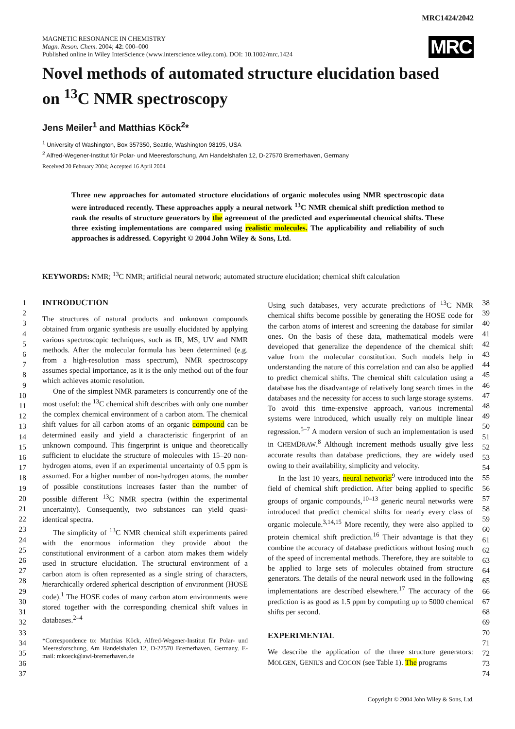MRC1424/2042
MAGNETIC RESONANCE IN CHEMISTRY
Magn. Reson. Chem. 2004; 42: 000–000
Published online in Wiley InterScience (www.interscience.wiley.com). DOI: 10.1002/mrc.1424
MRC
Novel methods of automated structure elucidation based on <sup>13</sup>C NMR spectroscopy
Jens Meiler<sup>1</sup> and Matthias Köck<sup>2</sup>*
<sup>1</sup> University of Washington, Box 357350, Seattle, Washington 98195, USA
<sup>2</sup> Alfred-Wegener-Institut für Polar- und Meeresforschung, Am Handelshafen 12, D-27570 Bremerhaven, Germany
Received 20 February 2004; Accepted 16 April 2004
Three new approaches for automated structure elucidations of organic molecules using NMR spectroscopic data were introduced recently. These approaches apply a neural network <sup>13</sup>C NMR chemical shift prediction method to rank the results of structure generators by the agreement of the predicted and experimental chemical shifts. These three existing implementations are compared using realistic molecules. The applicability and reliability of such approaches is addressed. Copyright © 2004 John Wiley & Sons, Ltd.
KEYWORDS: NMR; <sup>13</sup>C NMR; artificial neural network; automated structure elucidation; chemical shift calculation
1
2
3
4
5
6
7
8
9
10
11
12
13
14
15
16
17
18
19
20
21
22
23
24
25
26
27
28
29
30
31
32
33
34
35
36
37
INTRODUCTION
The structures of natural products and unknown compounds obtained from organic synthesis are usually elucidated by applying various spectroscopic techniques, such as IR, MS, UV and NMR methods. After the molecular formula has been determined (e.g. from a high-resolution mass spectrum), NMR spectroscopy assumes special importance, as it is the only method out of the four which achieves atomic resolution.
One of the simplest NMR parameters is concurrently one of the most useful: the <sup>13</sup>C chemical shift describes with only one number the complex chemical environment of a carbon atom. The chemical shift values for all carbon atoms of an organic compound can be determined easily and yield a characteristic fingerprint of an unknown compound. This fingerprint is unique and theoretically sufficient to elucidate the structure of molecules with 15–20 non-hydrogen atoms, even if an experimental uncertainty of 0.5 ppm is assumed. For a higher number of non-hydrogen atoms, the number of possible constitutions increases faster than the number of possible different <sup>13</sup>C NMR spectra (within the experimental uncertainty). Consequently, two substances can yield quasi-identical spectra.
The simplicity of <sup>13</sup>C NMR chemical shift experiments paired with the enormous information they provide about the constitutional environment of a carbon atom makes them widely used in structure elucidation. The structural environment of a carbon atom is often represented as a single string of characters, hierarchically ordered spherical description of environment (HOSE code).<sup>1</sup> The HOSE codes of many carbon atom environments were stored together with the corresponding chemical shift values in databases.<sup>2–4</sup>
*Correspondence to: Matthias Köck, Alfred-Wegener-Institut für Polar- und Meeresforschung, Am Handelshafen 12, D-27570 Bremerhaven, Germany. E-mail: mkoeck@awi-bremerhaven.de
Using such databases, very accurate predictions of <sup>13</sup>C NMR chemical shifts become possible by generating the HOSE code for the carbon atoms of interest and screening the database for similar ones. On the basis of these data, mathematical models were developed that generalize the dependence of the chemical shift value from the molecular constitution. Such models help in understanding the nature of this correlation and can also be applied to predict chemical shifts. The chemical shift calculation using a database has the disadvantage of relatively long search times in the databases and the necessity for access to such large storage systems. To avoid this time-expensive approach, various incremental systems were introduced, which usually rely on multiple linear regression.<sup>5–7</sup> A modern version of such an implementation is used in CHEMDRAW.<sup>8</sup> Although increment methods usually give less accurate results than database predictions, they are widely used owing to their availability, simplicity and velocity.
In the last 10 years, neural networks<sup>9</sup> were introduced into the field of chemical shift prediction. After being applied to specific groups of organic compounds,<sup>10–13</sup> generic neural networks were introduced that predict chemical shifts for nearly every class of organic molecule.<sup>3,14,15</sup> More recently, they were also applied to protein chemical shift prediction.<sup>16</sup> Their advantage is that they combine the accuracy of database predictions without losing much of the speed of incremental methods. Therefore, they are suitable to be applied to large sets of molecules obtained from structure generators. The details of the neural network used in the following implementations are described elsewhere.<sup>17</sup> The accuracy of the prediction is as good as 1.5 ppm by computing up to 5000 chemical shifts per second.
EXPERIMENTAL
We describe the application of the three structure generators: MOLGEN, GENIUS and COCON (see Table 1). The programs
38
39
40
41
42
43
44
45
46
47
48
49
50
51
52
53
54
55
56
57
58
59
60
61
62
63
64
65
66
67
68
69
70
71
72
73
74
Copyright © 2004 John Wiley & Sons, Ltd.